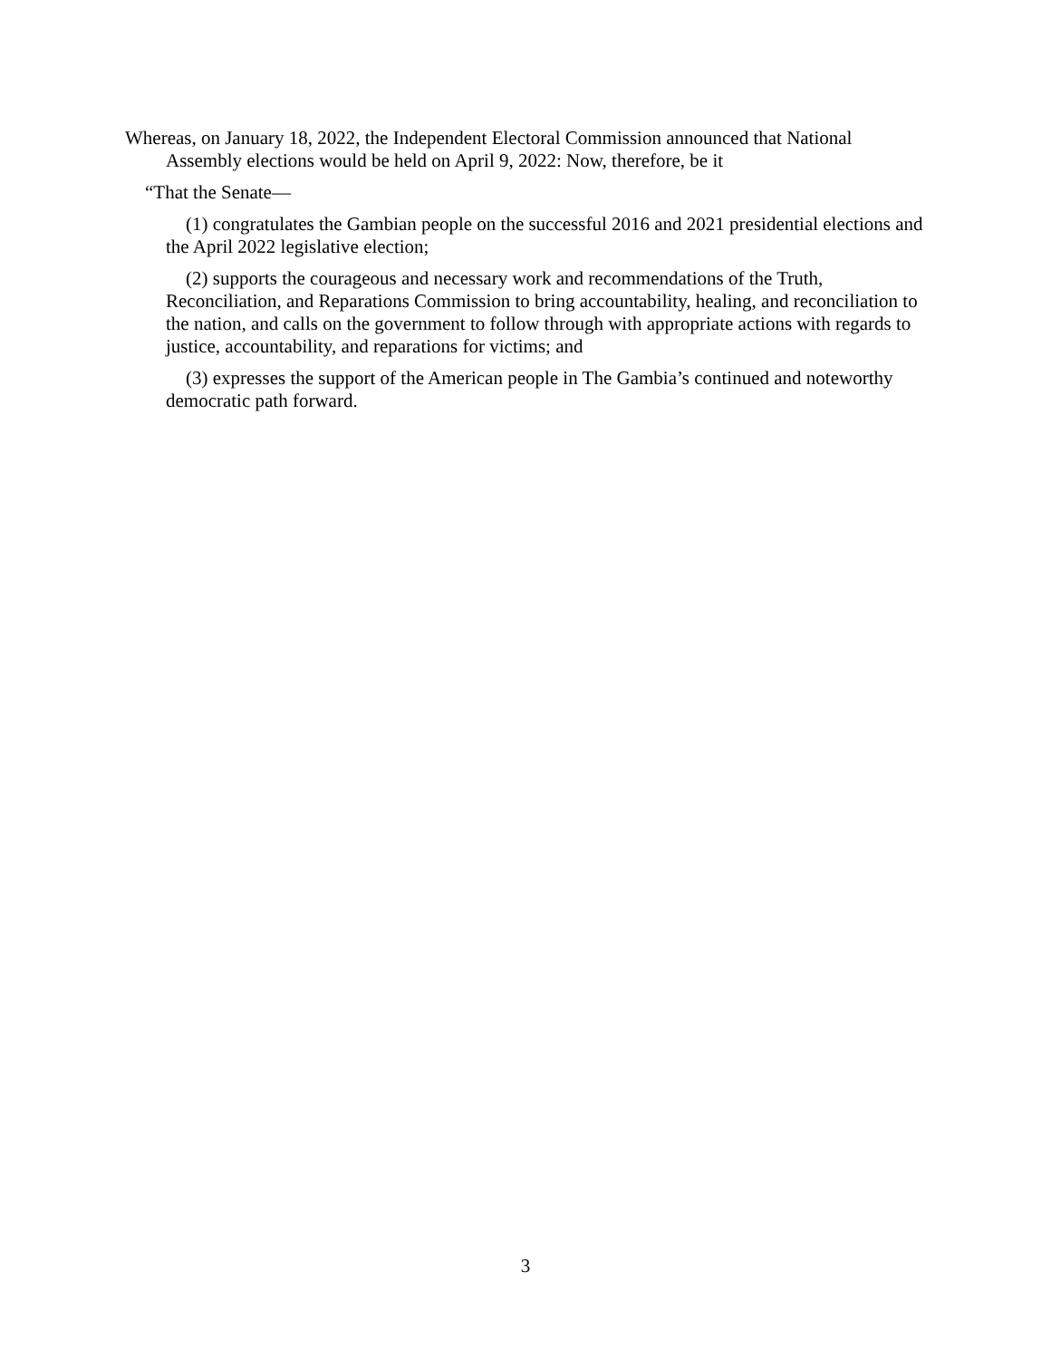Whereas, on January 18, 2022, the Independent Electoral Commission announced that National Assembly elections would be held on April 9, 2022: Now, therefore, be it
“That the Senate—
(1) congratulates the Gambian people on the successful 2016 and 2021 presidential elections and the April 2022 legislative election;
(2) supports the courageous and necessary work and recommendations of the Truth, Reconciliation, and Reparations Commission to bring accountability, healing, and reconciliation to the nation, and calls on the government to follow through with appropriate actions with regards to justice, accountability, and reparations for victims; and
(3) expresses the support of the American people in The Gambia’s continued and noteworthy democratic path forward.
3